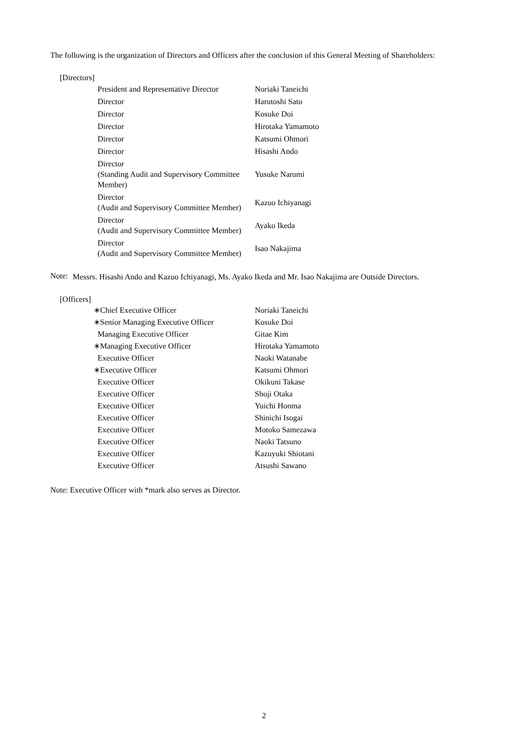The following is the organization of Directors and Officers after the conclusion of this General Meeting of Shareholders:
[Directors]
| President and Representative Director | Noriaki Taneichi |
| Director | Harutoshi Sato |
| Director | Kosuke Doi |
| Director | Hirotaka Yamamoto |
| Director | Katsumi Ohmori |
| Director | Hisashi Ando |
| Director (Standing Audit and Supervisory Committee Member) | Yusuke Narumi |
| Director (Audit and Supervisory Committee Member) | Kazuo Ichiyanagi |
| Director (Audit and Supervisory Committee Member) | Ayako Ikeda |
| Director (Audit and Supervisory Committee Member) | Isao Nakajima |
Note:
Messrs. Hisashi Ando and Kazuo Ichiyanagi, Ms. Ayako Ikeda and Mr. Isao Nakajima are Outside Directors.
[Officers]
| ∗Chief Executive Officer | Noriaki Taneichi |
| ∗Senior Managing Executive Officer | Kosuke Doi |
| Managing Executive Officer | Gitae Kim |
| ∗Managing Executive Officer | Hirotaka Yamamoto |
| Executive Officer | Naoki Watanabe |
| ∗Executive Officer | Katsumi Ohmori |
| Executive Officer | Okikuni Takase |
| Executive Officer | Shoji Otaka |
| Executive Officer | Yuichi Honma |
| Executive Officer | Shinichi Isogai |
| Executive Officer | Motoko Samezawa |
| Executive Officer | Naoki Tatsuno |
| Executive Officer | Kazuyuki Shiotani |
| Executive Officer | Atsushi Sawano |
Note: Executive Officer with *mark also serves as Director.
2